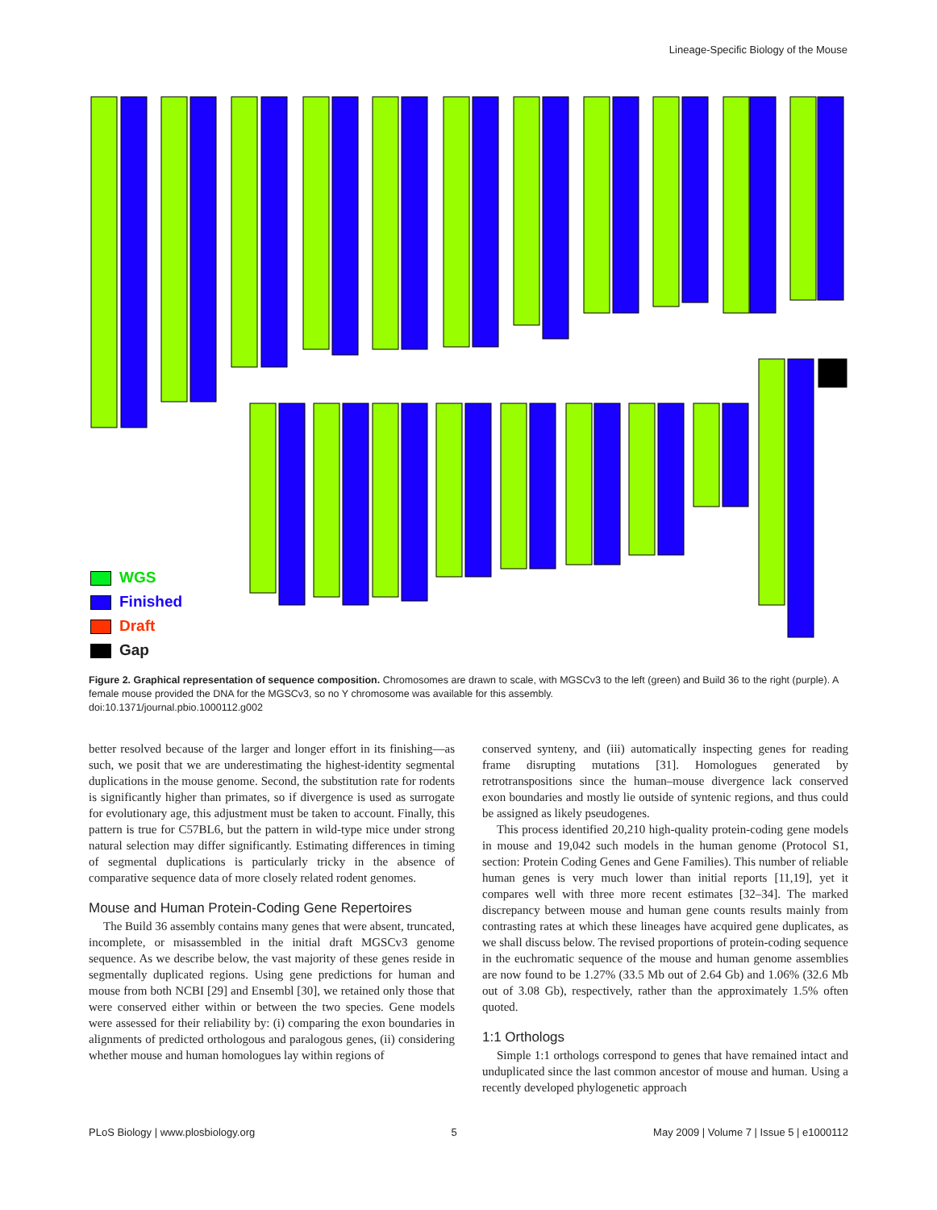Lineage-Specific Biology of the Mouse
WGS
Finished
Draft
Gap
Figure 2. Graphical representation of sequence composition. Chromosomes are drawn to scale, with MGSCv3 to the left (green) and Build 36 to the right (purple). A female mouse provided the DNA for the MGSCv3, so no Y chromosome was available for this assembly.
doi:10.1371/journal.pbio.1000112.g002
better resolved because of the larger and longer effort in its finishing—as such, we posit that we are underestimating the highest-identity segmental duplications in the mouse genome. Second, the substitution rate for rodents is significantly higher than primates, so if divergence is used as surrogate for evolutionary age, this adjustment must be taken to account. Finally, this pattern is true for C57BL6, but the pattern in wild-type mice under strong natural selection may differ significantly. Estimating differences in timing of segmental duplications is particularly tricky in the absence of comparative sequence data of more closely related rodent genomes.
Mouse and Human Protein-Coding Gene Repertoires
The Build 36 assembly contains many genes that were absent, truncated, incomplete, or misassembled in the initial draft MGSCv3 genome sequence. As we describe below, the vast majority of these genes reside in segmentally duplicated regions. Using gene predictions for human and mouse from both NCBI [29] and Ensembl [30], we retained only those that were conserved either within or between the two species. Gene models were assessed for their reliability by: (i) comparing the exon boundaries in alignments of predicted orthologous and paralogous genes, (ii) considering whether mouse and human homologues lay within regions of
conserved synteny, and (iii) automatically inspecting genes for reading frame disrupting mutations [31]. Homologues generated by retrotranspositions since the human–mouse divergence lack conserved exon boundaries and mostly lie outside of syntenic regions, and thus could be assigned as likely pseudogenes.
This process identified 20,210 high-quality protein-coding gene models in mouse and 19,042 such models in the human genome (Protocol S1, section: Protein Coding Genes and Gene Families). This number of reliable human genes is very much lower than initial reports [11,19], yet it compares well with three more recent estimates [32–34]. The marked discrepancy between mouse and human gene counts results mainly from contrasting rates at which these lineages have acquired gene duplicates, as we shall discuss below. The revised proportions of protein-coding sequence in the euchromatic sequence of the mouse and human genome assemblies are now found to be 1.27% (33.5 Mb out of 2.64 Gb) and 1.06% (32.6 Mb out of 3.08 Gb), respectively, rather than the approximately 1.5% often quoted.
1:1 Orthologs
Simple 1:1 orthologs correspond to genes that have remained intact and unduplicated since the last common ancestor of mouse and human. Using a recently developed phylogenetic approach
PLoS Biology | www.plosbiology.org 5 May 2009 | Volume 7 | Issue 5 | e1000112